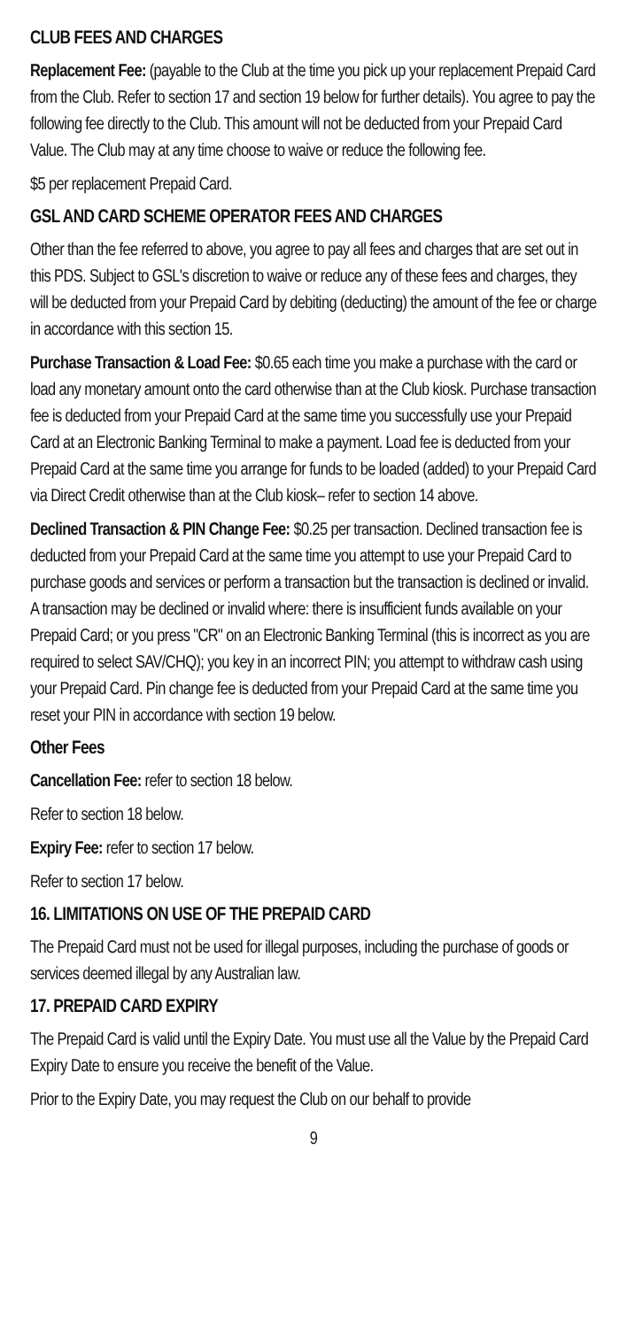CLUB FEES AND CHARGES
Replacement Fee: (payable to the Club at the time you pick up your replacement Prepaid Card from the Club. Refer to section 17 and section 19 below for further details). You agree to pay the following fee directly to the Club. This amount will not be deducted from your Prepaid Card Value. The Club may at any time choose to waive or reduce the following fee.
$5 per replacement Prepaid Card.
GSL AND CARD SCHEME OPERATOR FEES AND CHARGES
Other than the fee referred to above, you agree to pay all fees and charges that are set out in this PDS. Subject to GSL's discretion to waive or reduce any of these fees and charges, they will be deducted from your Prepaid Card by debiting (deducting) the amount of the fee or charge in accordance with this section 15.
Purchase Transaction & Load Fee: $0.65 each time you make a purchase with the card or load any monetary amount onto the card otherwise than at the Club kiosk. Purchase transaction fee is deducted from your Prepaid Card at the same time you successfully use your Prepaid Card at an Electronic Banking Terminal to make a payment. Load fee is deducted from your Prepaid Card at the same time you arrange for funds to be loaded (added) to your Prepaid Card via Direct Credit otherwise than at the Club kiosk– refer to section 14 above.
Declined Transaction & PIN Change Fee: $0.25 per transaction. Declined transaction fee is deducted from your Prepaid Card at the same time you attempt to use your Prepaid Card to purchase goods and services or perform a transaction but the transaction is declined or invalid. A transaction may be declined or invalid where: there is insufficient funds available on your Prepaid Card; or you press "CR" on an Electronic Banking Terminal (this is incorrect as you are required to select SAV/CHQ); you key in an incorrect PIN; you attempt to withdraw cash using your Prepaid Card. Pin change fee is deducted from your Prepaid Card at the same time you reset your PIN in accordance with section 19 below.
Other Fees
Cancellation Fee: refer to section 18 below.
Refer to section 18 below.
Expiry Fee: refer to section 17 below.
Refer to section 17 below.
16. LIMITATIONS ON USE OF THE PREPAID CARD
The Prepaid Card must not be used for illegal purposes, including the purchase of goods or services deemed illegal by any Australian law.
17. PREPAID CARD EXPIRY
The Prepaid Card is valid until the Expiry Date. You must use all the Value by the Prepaid Card Expiry Date to ensure you receive the benefit of the Value.
Prior to the Expiry Date, you may request the Club on our behalf to provide
9